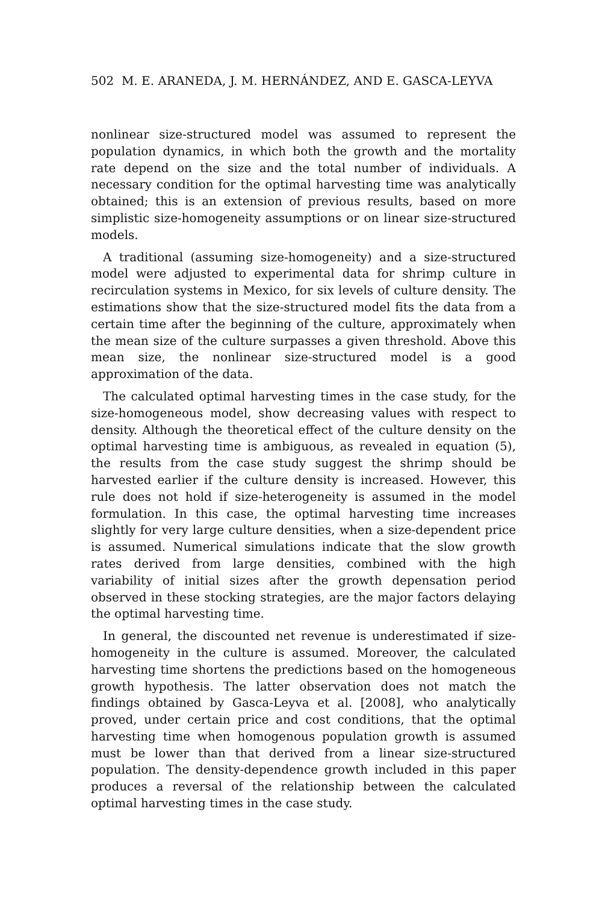502 M. E. ARANEDA, J. M. HERNÁNDEZ, AND E. GASCA-LEYVA
nonlinear size-structured model was assumed to represent the population dynamics, in which both the growth and the mortality rate depend on the size and the total number of individuals. A necessary condition for the optimal harvesting time was analytically obtained; this is an extension of previous results, based on more simplistic size-homogeneity assumptions or on linear size-structured models.
A traditional (assuming size-homogeneity) and a size-structured model were adjusted to experimental data for shrimp culture in recirculation systems in Mexico, for six levels of culture density. The estimations show that the size-structured model fits the data from a certain time after the beginning of the culture, approximately when the mean size of the culture surpasses a given threshold. Above this mean size, the nonlinear size-structured model is a good approximation of the data.
The calculated optimal harvesting times in the case study, for the size-homogeneous model, show decreasing values with respect to density. Although the theoretical effect of the culture density on the optimal harvesting time is ambiguous, as revealed in equation (5), the results from the case study suggest the shrimp should be harvested earlier if the culture density is increased. However, this rule does not hold if size-heterogeneity is assumed in the model formulation. In this case, the optimal harvesting time increases slightly for very large culture densities, when a size-dependent price is assumed. Numerical simulations indicate that the slow growth rates derived from large densities, combined with the high variability of initial sizes after the growth depensation period observed in these stocking strategies, are the major factors delaying the optimal harvesting time.
In general, the discounted net revenue is underestimated if size-homogeneity in the culture is assumed. Moreover, the calculated harvesting time shortens the predictions based on the homogeneous growth hypothesis. The latter observation does not match the findings obtained by Gasca-Leyva et al. [2008], who analytically proved, under certain price and cost conditions, that the optimal harvesting time when homogenous population growth is assumed must be lower than that derived from a linear size-structured population. The density-dependence growth included in this paper produces a reversal of the relationship between the calculated optimal harvesting times in the case study.